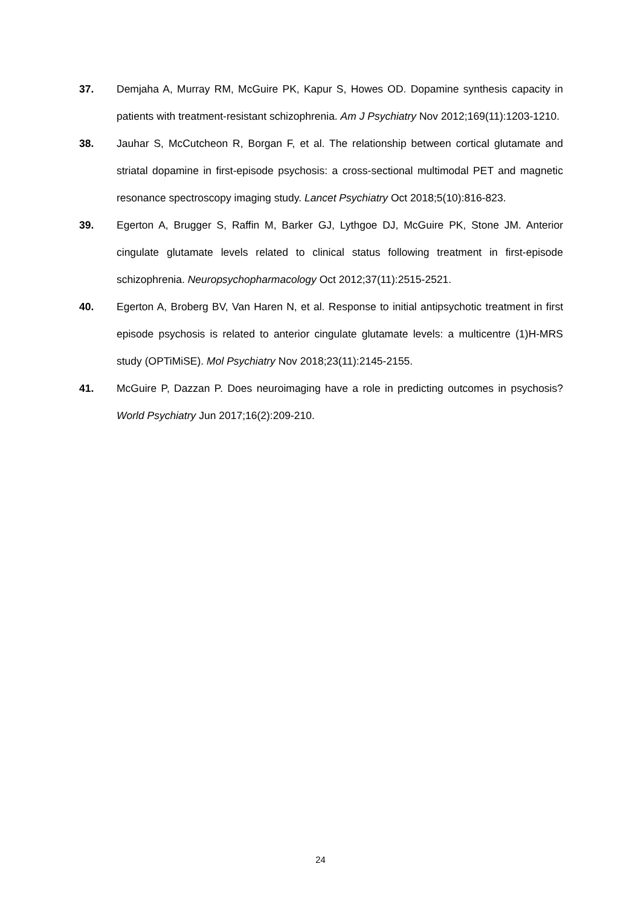37. Demjaha A, Murray RM, McGuire PK, Kapur S, Howes OD. Dopamine synthesis capacity in patients with treatment-resistant schizophrenia. Am J Psychiatry Nov 2012;169(11):1203-1210.
38. Jauhar S, McCutcheon R, Borgan F, et al. The relationship between cortical glutamate and striatal dopamine in first-episode psychosis: a cross-sectional multimodal PET and magnetic resonance spectroscopy imaging study. Lancet Psychiatry Oct 2018;5(10):816-823.
39. Egerton A, Brugger S, Raffin M, Barker GJ, Lythgoe DJ, McGuire PK, Stone JM. Anterior cingulate glutamate levels related to clinical status following treatment in first-episode schizophrenia. Neuropsychopharmacology Oct 2012;37(11):2515-2521.
40. Egerton A, Broberg BV, Van Haren N, et al. Response to initial antipsychotic treatment in first episode psychosis is related to anterior cingulate glutamate levels: a multicentre (1)H-MRS study (OPTiMiSE). Mol Psychiatry Nov 2018;23(11):2145-2155.
41. McGuire P, Dazzan P. Does neuroimaging have a role in predicting outcomes in psychosis? World Psychiatry Jun 2017;16(2):209-210.
24